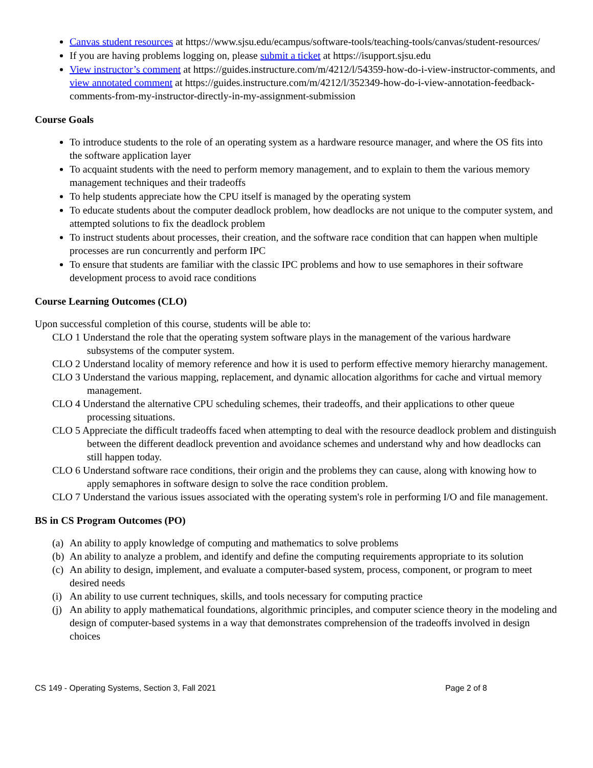Canvas student resources at https://www.sjsu.edu/ecampus/software-tools/teaching-tools/canvas/student-resources/
If you are having problems logging on, please submit a ticket at https://isupport.sjsu.edu
View instructor’s comment at https://guides.instructure.com/m/4212/l/54359-how-do-i-view-instructor-comments, and view annotated comment at https://guides.instructure.com/m/4212/l/352349-how-do-i-view-annotation-feedback-comments-from-my-instructor-directly-in-my-assignment-submission
Course Goals
To introduce students to the role of an operating system as a hardware resource manager, and where the OS fits into the software application layer
To acquaint students with the need to perform memory management, and to explain to them the various memory management techniques and their tradeoffs
To help students appreciate how the CPU itself is managed by the operating system
To educate students about the computer deadlock problem, how deadlocks are not unique to the computer system, and attempted solutions to fix the deadlock problem
To instruct students about processes, their creation, and the software race condition that can happen when multiple processes are run concurrently and perform IPC
To ensure that students are familiar with the classic IPC problems and how to use semaphores in their software development process to avoid race conditions
Course Learning Outcomes (CLO)
Upon successful completion of this course, students will be able to:
CLO 1 Understand the role that the operating system software plays in the management of the various hardware subsystems of the computer system.
CLO 2 Understand locality of memory reference and how it is used to perform effective memory hierarchy management.
CLO 3 Understand the various mapping, replacement, and dynamic allocation algorithms for cache and virtual memory management.
CLO 4 Understand the alternative CPU scheduling schemes, their tradeoffs, and their applications to other queue processing situations.
CLO 5 Appreciate the difficult tradeoffs faced when attempting to deal with the resource deadlock problem and distinguish between the different deadlock prevention and avoidance schemes and understand why and how deadlocks can still happen today.
CLO 6 Understand software race conditions, their origin and the problems they can cause, along with knowing how to apply semaphores in software design to solve the race condition problem.
CLO 7 Understand the various issues associated with the operating system's role in performing I/O and file management.
BS in CS Program Outcomes (PO)
(a) An ability to apply knowledge of computing and mathematics to solve problems
(b) An ability to analyze a problem, and identify and define the computing requirements appropriate to its solution
(c) An ability to design, implement, and evaluate a computer-based system, process, component, or program to meet desired needs
(i) An ability to use current techniques, skills, and tools necessary for computing practice
(j) An ability to apply mathematical foundations, algorithmic principles, and computer science theory in the modeling and design of computer-based systems in a way that demonstrates comprehension of the tradeoffs involved in design choices
CS 149 - Operating Systems, Section 3, Fall 2021 Page 2 of 8